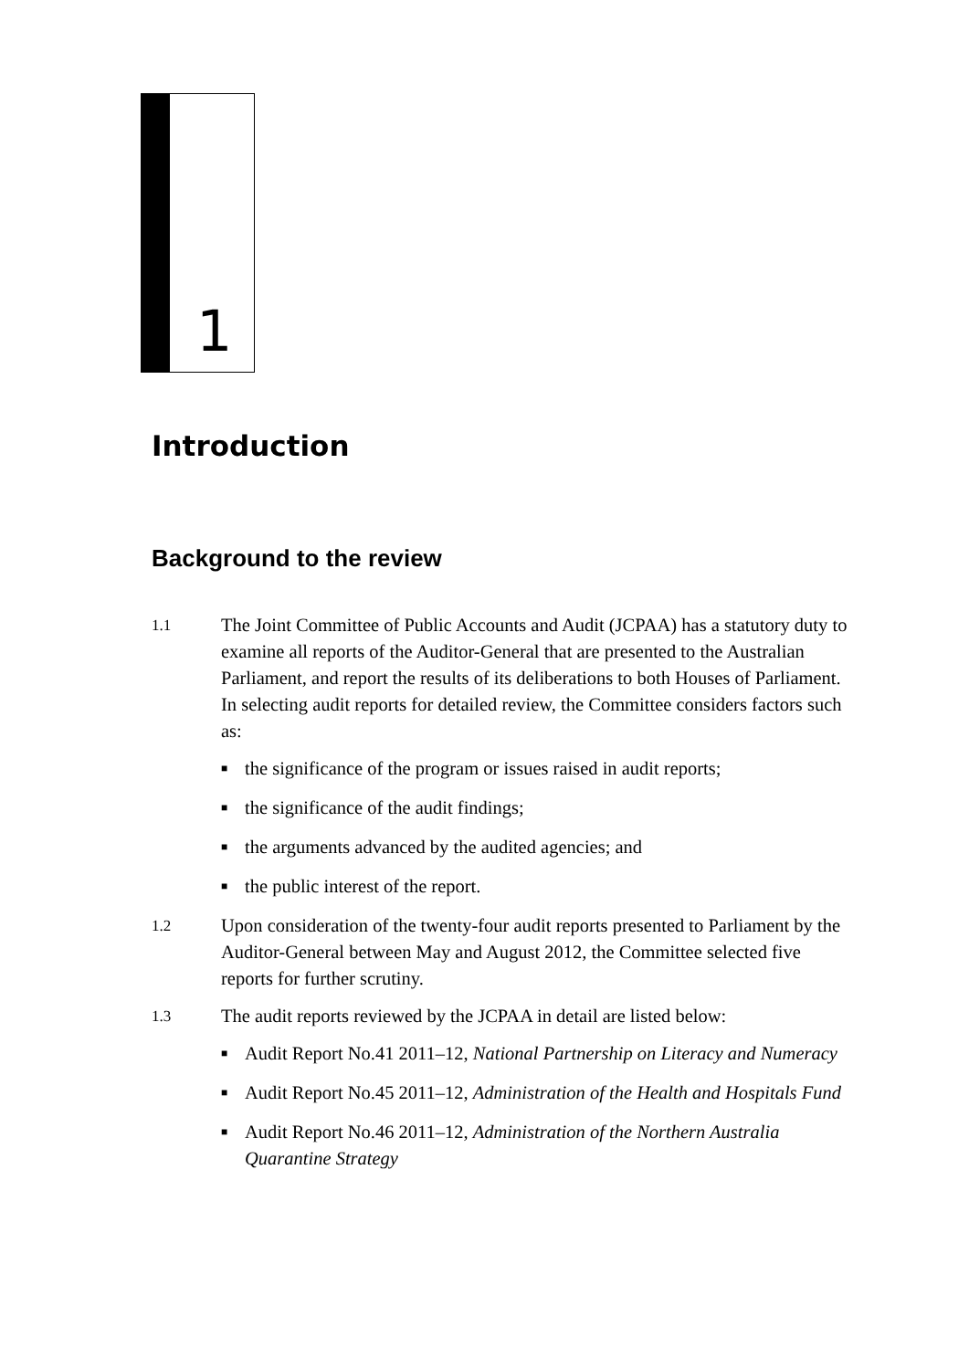1
Introduction
Background to the review
1.1 The Joint Committee of Public Accounts and Audit (JCPAA) has a statutory duty to examine all reports of the Auditor-General that are presented to the Australian Parliament, and report the results of its deliberations to both Houses of Parliament. In selecting audit reports for detailed review, the Committee considers factors such as:
■ the significance of the program or issues raised in audit reports;
■ the significance of the audit findings;
■ the arguments advanced by the audited agencies; and
■ the public interest of the report.
1.2 Upon consideration of the twenty-four audit reports presented to Parliament by the Auditor-General between May and August 2012, the Committee selected five reports for further scrutiny.
1.3 The audit reports reviewed by the JCPAA in detail are listed below:
■ Audit Report No.41 2011–12, National Partnership on Literacy and Numeracy
■ Audit Report No.45 2011–12, Administration of the Health and Hospitals Fund
■ Audit Report No.46 2011–12, Administration of the Northern Australia Quarantine Strategy